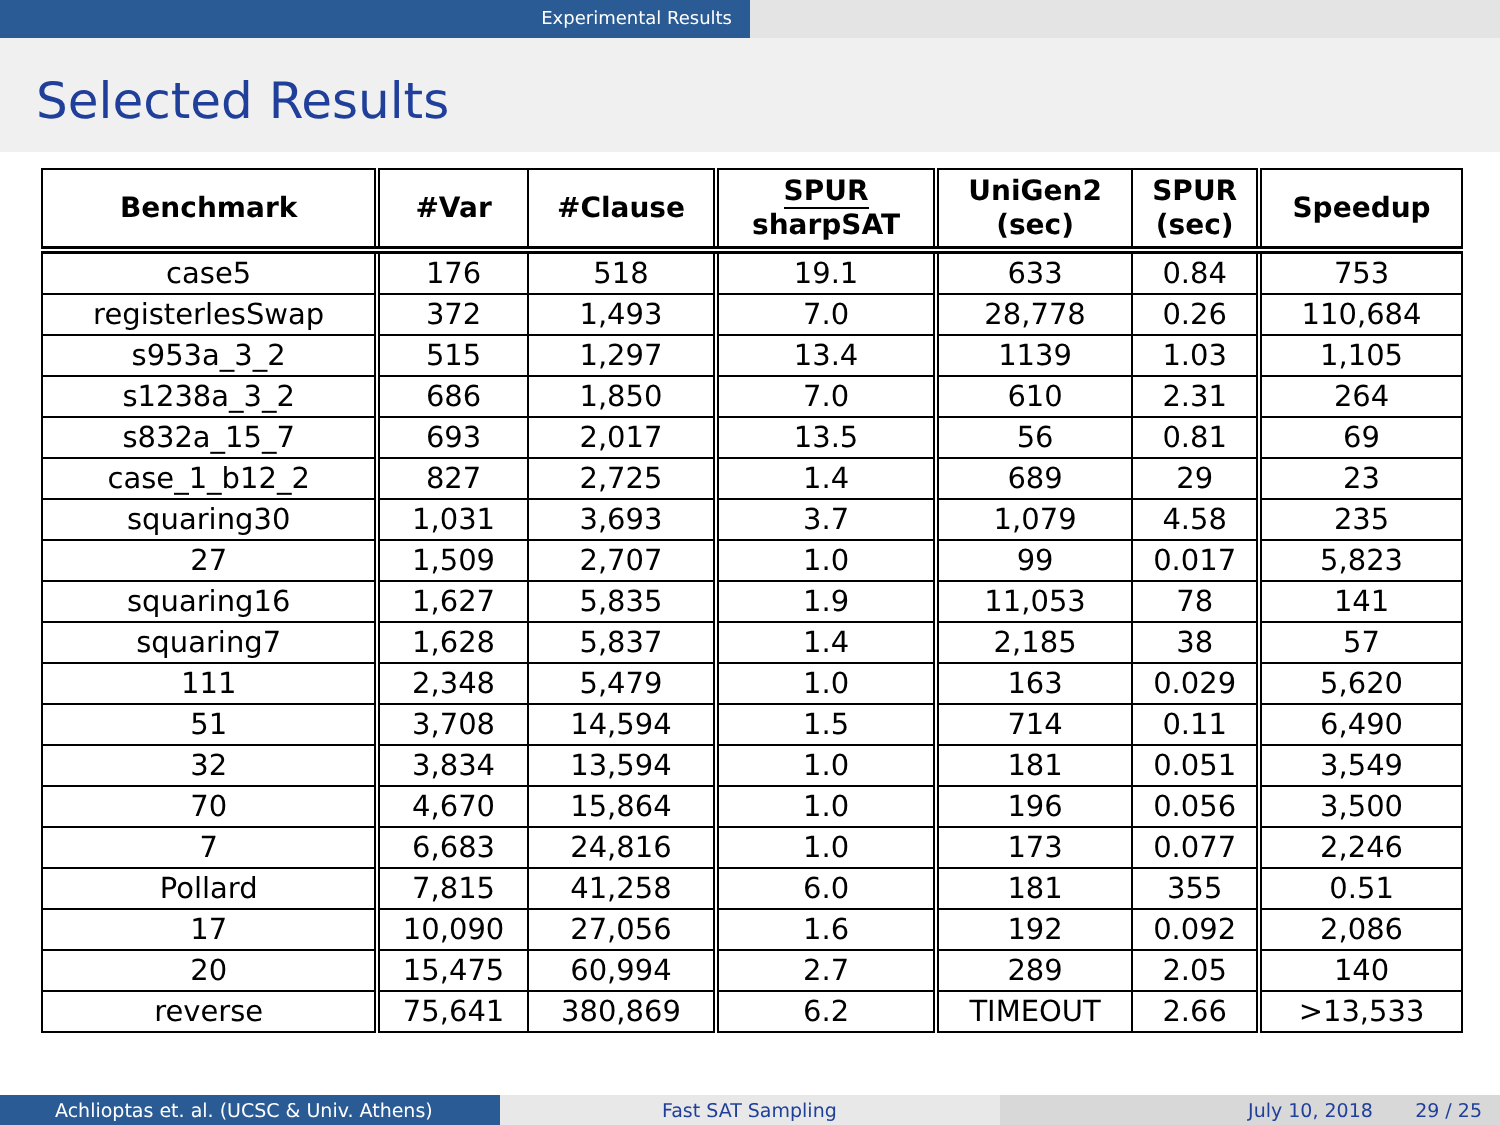Experimental Results
Selected Results
| Benchmark | #Var | #Clause | SPUR sharpSAT | UniGen2 (sec) | SPUR (sec) | Speedup |
| --- | --- | --- | --- | --- | --- | --- |
| case5 | 176 | 518 | 19.1 | 633 | 0.84 | 753 |
| registerlesSwap | 372 | 1,493 | 7.0 | 28,778 | 0.26 | 110,684 |
| s953a_3_2 | 515 | 1,297 | 13.4 | 1139 | 1.03 | 1,105 |
| s1238a_3_2 | 686 | 1,850 | 7.0 | 610 | 2.31 | 264 |
| s832a_15_7 | 693 | 2,017 | 13.5 | 56 | 0.81 | 69 |
| case_1_b12_2 | 827 | 2,725 | 1.4 | 689 | 29 | 23 |
| squaring30 | 1,031 | 3,693 | 3.7 | 1,079 | 4.58 | 235 |
| 27 | 1,509 | 2,707 | 1.0 | 99 | 0.017 | 5,823 |
| squaring16 | 1,627 | 5,835 | 1.9 | 11,053 | 78 | 141 |
| squaring7 | 1,628 | 5,837 | 1.4 | 2,185 | 38 | 57 |
| 111 | 2,348 | 5,479 | 1.0 | 163 | 0.029 | 5,620 |
| 51 | 3,708 | 14,594 | 1.5 | 714 | 0.11 | 6,490 |
| 32 | 3,834 | 13,594 | 1.0 | 181 | 0.051 | 3,549 |
| 70 | 4,670 | 15,864 | 1.0 | 196 | 0.056 | 3,500 |
| 7 | 6,683 | 24,816 | 1.0 | 173 | 0.077 | 2,246 |
| Pollard | 7,815 | 41,258 | 6.0 | 181 | 355 | 0.51 |
| 17 | 10,090 | 27,056 | 1.6 | 192 | 0.092 | 2,086 |
| 20 | 15,475 | 60,994 | 2.7 | 289 | 2.05 | 140 |
| reverse | 75,641 | 380,869 | 6.2 | TIMEOUT | 2.66 | >13,533 |
Achlioptas et. al. (UCSC & Univ. Athens) Fast SAT Sampling July 10, 2018 29 / 25